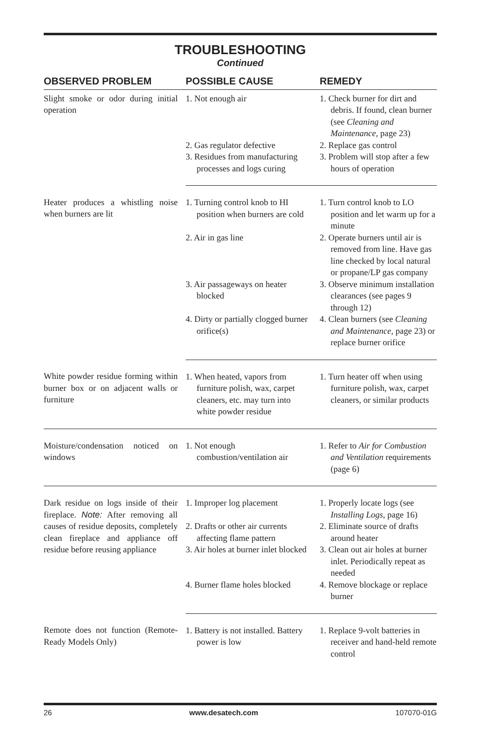TROUBLESHOOTING
Continued
| OBSERVED PROBLEM | POSSIBLE CAUSE | REMEDY |
| --- | --- | --- |
| Slight smoke or odor during initial operation | 1. Not enough air | 1. Check burner for dirt and debris. If found, clean burner (see Cleaning and Maintenance , page 23) |
| | 2. Gas regulator defective | 2. Replace gas control |
| | 3. Residues from manufacturing processes and logs curing | 3. Problem will stop after a few hours of operation |
| Heater produces a whistling noise when burners are lit | 1. Turning control knob to HI position when burners are cold | 1. Turn control knob to LO position and let warm up for a minute |
| | 2. Air in gas line | 2. Operate burners until air is removed from line. Have gas line checked by local natural or propane/LP gas company |
| | 3. Air passageways on heater blocked | 3. Observe minimum installation clearances (see pages 9 through 12) |
| | 4. Dirty or partially clogged burner orifice(s) | 4. Clean burners (see Cleaning and Maintenance , page 23) or replace burner orifice |
| White powder residue forming within burner box or on adjacent walls or furniture | 1. When heated, vapors from furniture polish, wax, carpet cleaners, etc. may turn into white powder residue | 1. Turn heater off when using furniture polish, wax, carpet cleaners, or similar products |
| Moisture/condensation noticed on windows | 1. Not enough combustion/ventilation air | 1. Refer to Air for Combustion and Ventilation requirements (page 6) |
| Dark residue on logs inside of their fireplace. Note: After removing all causes of residue deposits, completely clean fireplace and appliance off residue before reusing appliance | 1. Improper log placement | 1. Properly locate logs (see Installing Logs , page 16) |
| | 2. Drafts or other air currents affecting flame pattern | 2. Eliminate source of drafts around heater |
| | 3. Air holes at burner inlet blocked | 3. Clean out air holes at burner inlet. Periodically repeat as needed |
| | 4. Burner flame holes blocked | 4. Remove blockage or replace burner |
| Remote does not function (Remote-Ready Models Only) | 1. Battery is not installed. Battery power is low | 1. Replace 9-volt batteries in receiver and hand-held remote control |
26 www.desatech.com 107070-01G